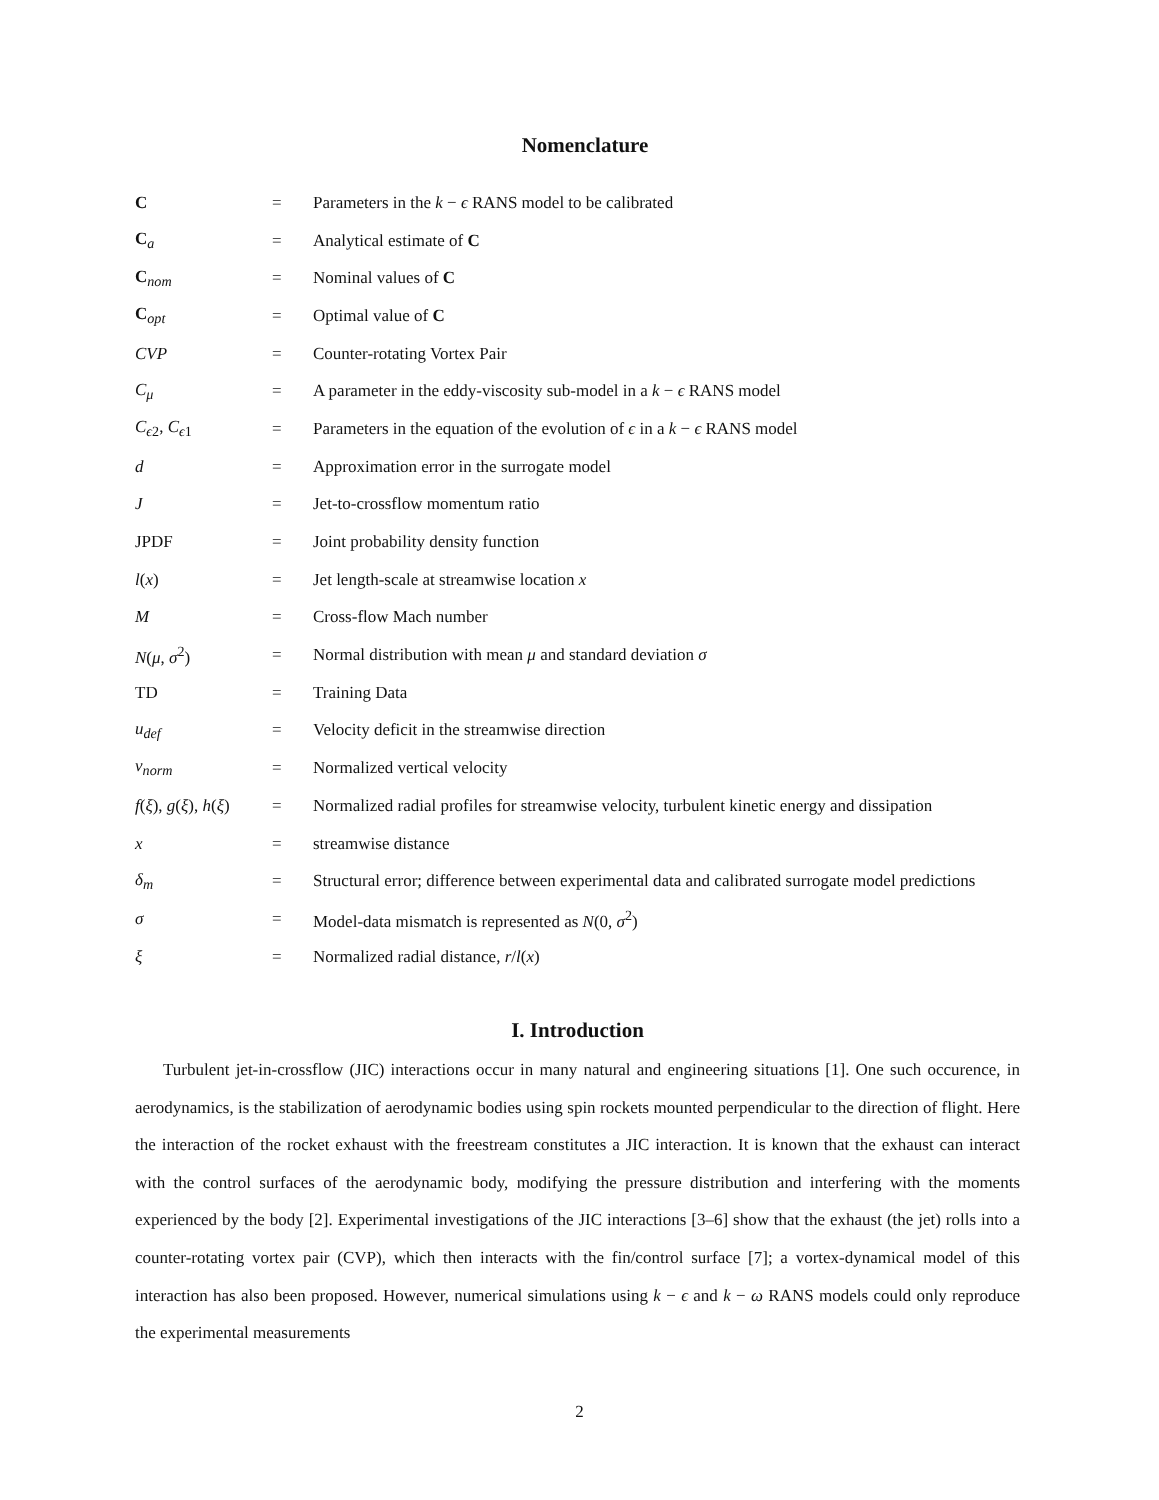Nomenclature
| C | = | Parameters in the k − ϵ RANS model to be calibrated |
| C<sub>a</sub> | = | Analytical estimate of C |
| C<sub>nom</sub> | = | Nominal values of C |
| C<sub>opt</sub> | = | Optimal value of C |
| CVP | = | Counter-rotating Vortex Pair |
| C<sub>μ</sub> | = | A parameter in the eddy-viscosity sub-model in a k − ϵ RANS model |
| C<sub>ϵ2</sub>, C<sub>ϵ1</sub> | = | Parameters in the equation of the evolution of ϵ in a k − ϵ RANS model |
| d | = | Approximation error in the surrogate model |
| J | = | Jet-to-crossflow momentum ratio |
| JPDF | = | Joint probability density function |
| l ( x ) | = | Jet length-scale at streamwise location x |
| M | = | Cross-flow Mach number |
| N ( μ , σ<sup>2</sup>) | = | Normal distribution with mean μ and standard deviation σ |
| TD | = | Training Data |
| u<sub>def</sub> | = | Velocity deficit in the streamwise direction |
| v<sub>norm</sub> | = | Normalized vertical velocity |
| f ( ξ ), g ( ξ ), h ( ξ ) | = | Normalized radial profiles for streamwise velocity, turbulent kinetic energy and dissipation |
| x | = | streamwise distance |
| δ<sub>m</sub> | = | Structural error; difference between experimental data and calibrated surrogate model predictions |
| σ | = | Model-data mismatch is represented as N (0, σ<sup>2</sup>) |
| ξ | = | Normalized radial distance, r / l ( x ) |
I. Introduction
Turbulent jet-in-crossflow (JIC) interactions occur in many natural and engineering situations [1]. One such occurence, in aerodynamics, is the stabilization of aerodynamic bodies using spin rockets mounted perpendicular to the direction of flight. Here the interaction of the rocket exhaust with the freestream constitutes a JIC interaction. It is known that the exhaust can interact with the control surfaces of the aerodynamic body, modifying the pressure distribution and interfering with the moments experienced by the body [2]. Experimental investigations of the JIC interactions [3–6] show that the exhaust (the jet) rolls into a counter-rotating vortex pair (CVP), which then interacts with the fin/control surface [7]; a vortex-dynamical model of this interaction has also been proposed. However, numerical simulations using k − ϵ and k − ω RANS models could only reproduce the experimental measurements
2